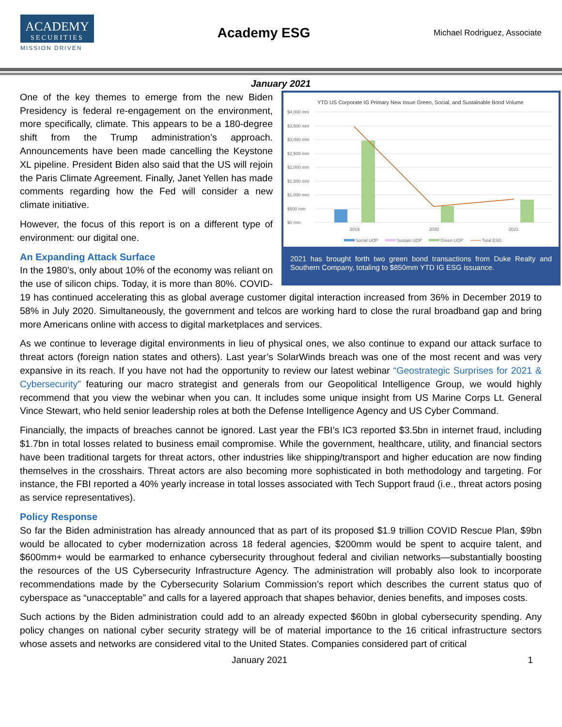ACADEMY
SECURITIES
MISSION DRIVEN
Academy ESG
Michael Rodriguez, Associate
January 2021
YTD US Corporate IG Primary New Issue Green, Social, and Sustainable Bond Volume
$4,000 mm
$3,500 mm
$3,000 mm
$2,500 mm
$2,000 mm
$1,500 mm
$1,000 mm
$500 mm
$0 mm
2019
2020
2021
Social UOP
Sustain UOP
Green UOP
Total ESG
2021 has brought forth two green bond transactions from Duke Realty and Southern Company, totaling to $850mm YTD IG ESG issuance.
One of the key themes to emerge from the new Biden Presidency is federal re-engagement on the environment, more specifically, climate. This appears to be a 180-degree shift from the Trump administration’s approach. Announcements have been made cancelling the Keystone XL pipeline. President Biden also said that the US will rejoin the Paris Climate Agreement. Finally, Janet Yellen has made comments regarding how the Fed will consider a new climate initiative.
However, the focus of this report is on a different type of environment: our digital one.
An Expanding Attack Surface
In the 1980’s, only about 10% of the economy was reliant on the use of silicon chips. Today, it is more than 80%. COVID-19 has continued accelerating this as global average customer digital interaction increased from 36% in December 2019 to 58% in July 2020. Simultaneously, the government and telcos are working hard to close the rural broadband gap and bring more Americans online with access to digital marketplaces and services.
As we continue to leverage digital environments in lieu of physical ones, we also continue to expand our attack surface to threat actors (foreign nation states and others). Last year’s SolarWinds breach was one of the most recent and was very expansive in its reach. If you have not had the opportunity to review our latest webinar “Geostrategic Surprises for 2021 & Cybersecurity” featuring our macro strategist and generals from our Geopolitical Intelligence Group, we would highly recommend that you view the webinar when you can. It includes some unique insight from US Marine Corps Lt. General Vince Stewart, who held senior leadership roles at both the Defense Intelligence Agency and US Cyber Command.
Financially, the impacts of breaches cannot be ignored. Last year the FBI’s IC3 reported $3.5bn in internet fraud, including $1.7bn in total losses related to business email compromise. While the government, healthcare, utility, and financial sectors have been traditional targets for threat actors, other industries like shipping/transport and higher education are now finding themselves in the crosshairs. Threat actors are also becoming more sophisticated in both methodology and targeting. For instance, the FBI reported a 40% yearly increase in total losses associated with Tech Support fraud (i.e., threat actors posing as service representatives).
Policy Response
So far the Biden administration has already announced that as part of its proposed $1.9 trillion COVID Rescue Plan, $9bn would be allocated to cyber modernization across 18 federal agencies, $200mm would be spent to acquire talent, and $600mm+ would be earmarked to enhance cybersecurity throughout federal and civilian networks—substantially boosting the resources of the US Cybersecurity Infrastructure Agency. The administration will probably also look to incorporate recommendations made by the Cybersecurity Solarium Commission’s report which describes the current status quo of cyberspace as “unacceptable” and calls for a layered approach that shapes behavior, denies benefits, and imposes costs.
Such actions by the Biden administration could add to an already expected $60bn in global cybersecurity spending. Any policy changes on national cyber security strategy will be of material importance to the 16 critical infrastructure sectors whose assets and networks are considered vital to the United States. Companies considered part of critical
January 2021 1